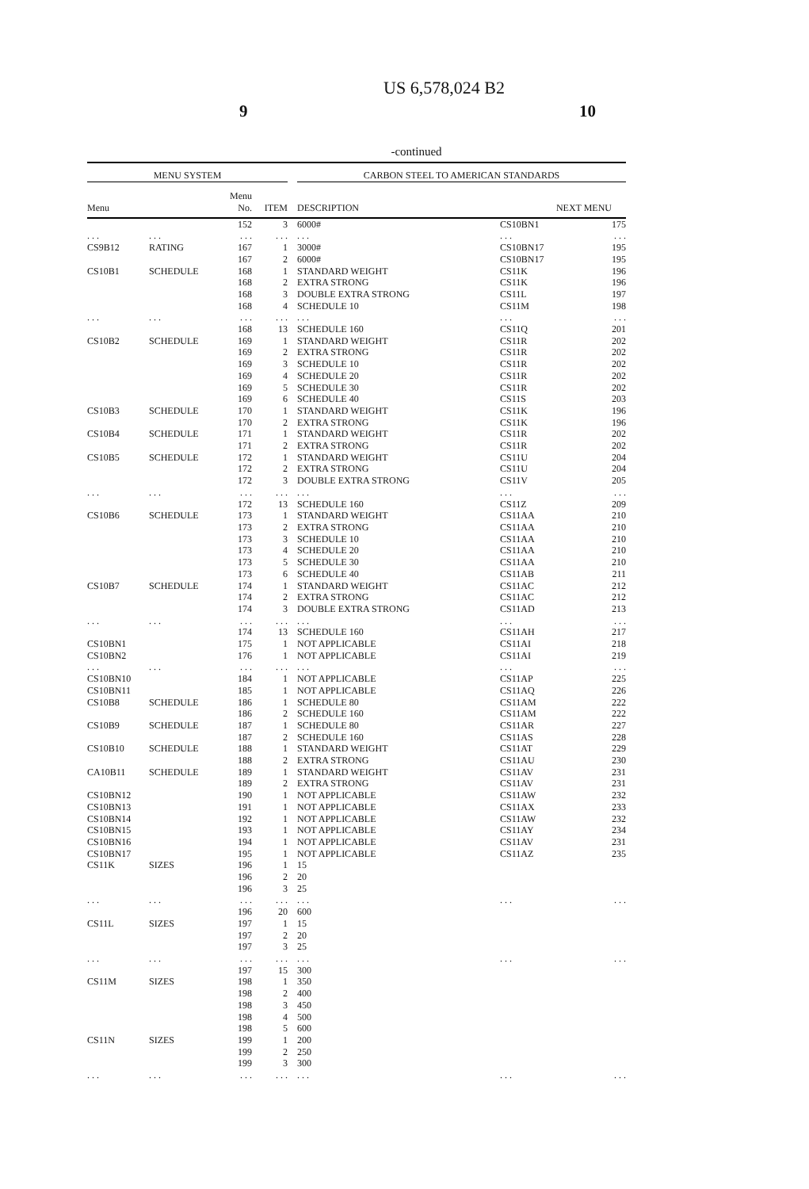US 6,578,024 B2
9 10
-continued
| MENU SYSTEM | | | | | CARBON STEEL TO AMERICAN STANDARDS | | |
| Menu | | Menu No. | ITEM | | DESCRIPTION | NEXT MENU | |
| | | 152 | 3 | | 6000# | CS10BN1 | 175 |
| . . . | . . . | . . . | . . . | | . . . | . . . | . . . |
| CS9B12 | RATING | 167 | 1 | | 3000# | CS10BN17 | 195 |
| | | 167 | 2 | | 6000# | CS10BN17 | 195 |
| CS10B1 | SCHEDULE | 168 | 1 | | STANDARD WEIGHT | CS11K | 196 |
| | | 168 | 2 | | EXTRA STRONG | CS11K | 196 |
| | | 168 | 3 | | DOUBLE EXTRA STRONG | CS11L | 197 |
| | | 168 | 4 | | SCHEDULE 10 | CS11M | 198 |
| . . . | . . . | . . . | . . . | | . . . | . . . | . . . |
| | | 168 | 13 | | SCHEDULE 160 | CS11Q | 201 |
| CS10B2 | SCHEDULE | 169 | 1 | | STANDARD WEIGHT | CS11R | 202 |
| | | 169 | 2 | | EXTRA STRONG | CS11R | 202 |
| | | 169 | 3 | | SCHEDULE 10 | CS11R | 202 |
| | | 169 | 4 | | SCHEDULE 20 | CS11R | 202 |
| | | 169 | 5 | | SCHEDULE 30 | CS11R | 202 |
| | | 169 | 6 | | SCHEDULE 40 | CS11S | 203 |
| CS10B3 | SCHEDULE | 170 | 1 | | STANDARD WEIGHT | CS11K | 196 |
| | | 170 | 2 | | EXTRA STRONG | CS11K | 196 |
| CS10B4 | SCHEDULE | 171 | 1 | | STANDARD WEIGHT | CS11R | 202 |
| | | 171 | 2 | | EXTRA STRONG | CS11R | 202 |
| CS10B5 | SCHEDULE | 172 | 1 | | STANDARD WEIGHT | CS11U | 204 |
| | | 172 | 2 | | EXTRA STRONG | CS11U | 204 |
| | | 172 | 3 | | DOUBLE EXTRA STRONG | CS11V | 205 |
| . . . | . . . | . . . | . . . | | . . . | . . . | . . . |
| | | 172 | 13 | | SCHEDULE 160 | CS11Z | 209 |
| CS10B6 | SCHEDULE | 173 | 1 | | STANDARD WEIGHT | CS11AA | 210 |
| | | 173 | 2 | | EXTRA STRONG | CS11AA | 210 |
| | | 173 | 3 | | SCHEDULE 10 | CS11AA | 210 |
| | | 173 | 4 | | SCHEDULE 20 | CS11AA | 210 |
| | | 173 | 5 | | SCHEDULE 30 | CS11AA | 210 |
| | | 173 | 6 | | SCHEDULE 40 | CS11AB | 211 |
| CS10B7 | SCHEDULE | 174 | 1 | | STANDARD WEIGHT | CS11AC | 212 |
| | | 174 | 2 | | EXTRA STRONG | CS11AC | 212 |
| | | 174 | 3 | | DOUBLE EXTRA STRONG | CS11AD | 213 |
| . . . | . . . | . . . | . . . | | . . . | . . . | . . . |
| | | 174 | 13 | | SCHEDULE 160 | CS11AH | 217 |
| CS10BN1 | | 175 | 1 | | NOT APPLICABLE | CS11AI | 218 |
| CS10BN2 | | 176 | 1 | | NOT APPLICABLE | CS11AI | 219 |
| . . . | . . . | . . . | . . . | | . . . | . . . | . . . |
| CS10BN10 | | 184 | 1 | | NOT APPLICABLE | CS11AP | 225 |
| CS10BN11 | | 185 | 1 | | NOT APPLICABLE | CS11AQ | 226 |
| CS10B8 | SCHEDULE | 186 | 1 | | SCHEDULE 80 | CS11AM | 222 |
| | | 186 | 2 | | SCHEDULE 160 | CS11AM | 222 |
| CS10B9 | SCHEDULE | 187 | 1 | | SCHEDULE 80 | CS11AR | 227 |
| | | 187 | 2 | | SCHEDULE 160 | CS11AS | 228 |
| CS10B10 | SCHEDULE | 188 | 1 | | STANDARD WEIGHT | CS11AT | 229 |
| | | 188 | 2 | | EXTRA STRONG | CS11AU | 230 |
| CA10B11 | SCHEDULE | 189 | 1 | | STANDARD WEIGHT | CS11AV | 231 |
| | | 189 | 2 | | EXTRA STRONG | CS11AV | 231 |
| CS10BN12 | | 190 | 1 | | NOT APPLICABLE | CS11AW | 232 |
| CS10BN13 | | 191 | 1 | | NOT APPLICABLE | CS11AX | 233 |
| CS10BN14 | | 192 | 1 | | NOT APPLICABLE | CS11AW | 232 |
| CS10BN15 | | 193 | 1 | | NOT APPLICABLE | CS11AY | 234 |
| CS10BN16 | | 194 | 1 | | NOT APPLICABLE | CS11AV | 231 |
| CS10BN17 | | 195 | 1 | | NOT APPLICABLE | CS11AZ | 235 |
| CS11K | SIZES | 196 | 1 | | 15 | | |
| | | 196 | 2 | | 20 | | |
| | | 196 | 3 | | 25 | | |
| . . . | . . . | . . . | . . . | | . . . | . . . | . . . |
| | | 196 | 20 | | 600 | | |
| CS11L | SIZES | 197 | 1 | | 15 | | |
| | | 197 | 2 | | 20 | | |
| | | 197 | 3 | | 25 | | |
| . . . | . . . | . . . | . . . | | . . . | . . . | . . . |
| | | 197 | 15 | | 300 | | |
| CS11M | SIZES | 198 | 1 | | 350 | | |
| | | 198 | 2 | | 400 | | |
| | | 198 | 3 | | 450 | | |
| | | 198 | 4 | | 500 | | |
| | | 198 | 5 | | 600 | | |
| CS11N | SIZES | 199 | 1 | | 200 | | |
| | | 199 | 2 | | 250 | | |
| | | 199 | 3 | | 300 | | |
| . . . | . . . | . . . | . . . | | . . . | . . . | . . . |